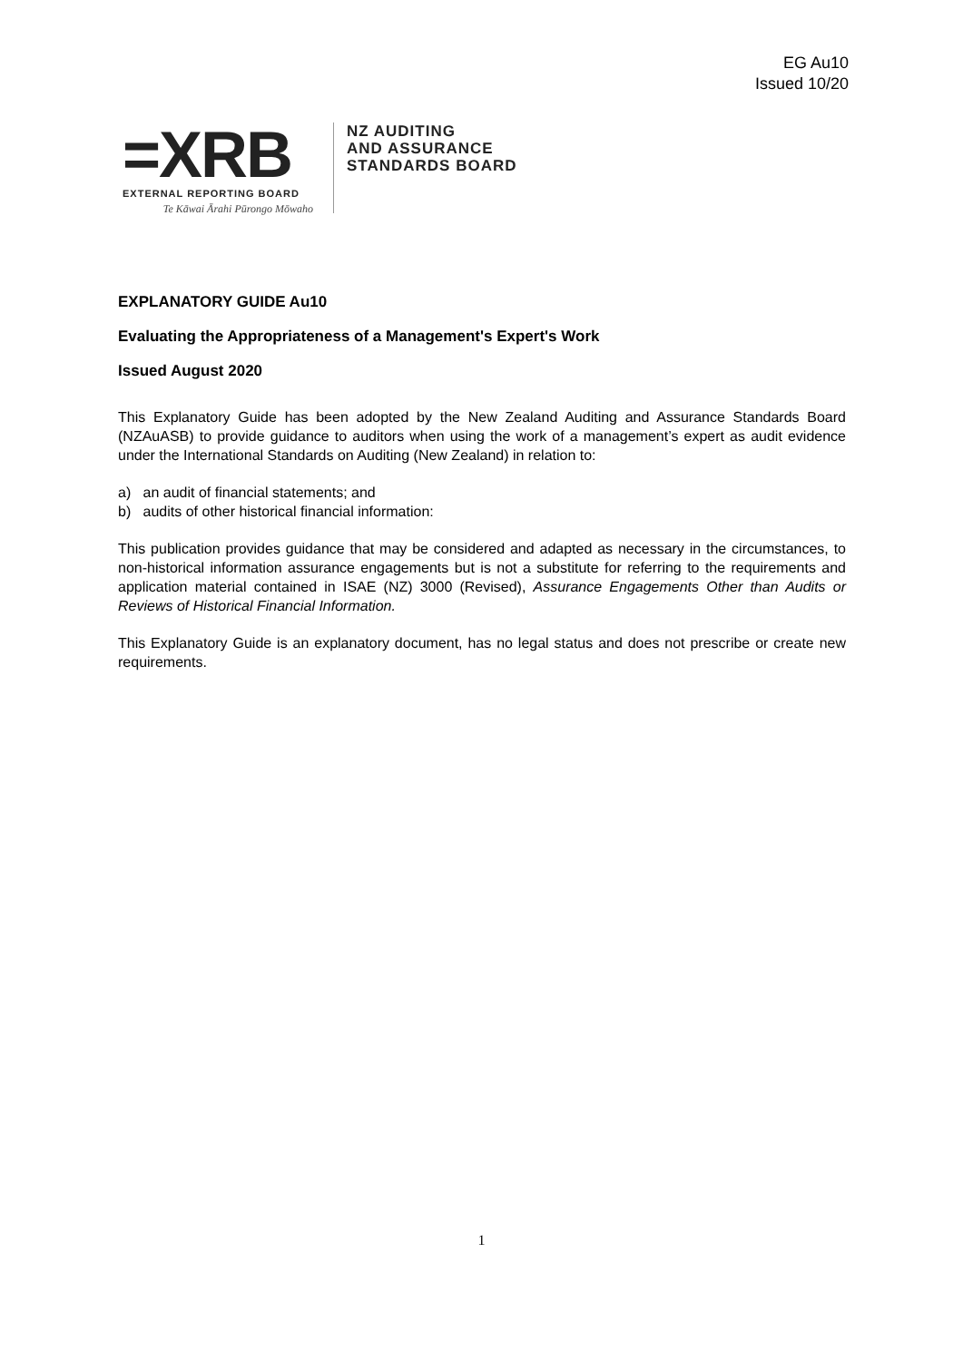EG Au10
Issued 10/20
=XRB
EXTERNAL REPORTING BOARD
Te Kāwai Ārahi Pūrongo Mōwaho
NZ AUDITING
AND ASSURANCE
STANDARDS BOARD
EXPLANATORY GUIDE Au10
Evaluating the Appropriateness of a Management's Expert's Work
Issued August 2020
This Explanatory Guide has been adopted by the New Zealand Auditing and Assurance Standards Board (NZAuASB) to provide guidance to auditors when using the work of a management’s expert as audit evidence under the International Standards on Auditing (New Zealand) in relation to:
a) an audit of financial statements; and
b) audits of other historical financial information:
This publication provides guidance that may be considered and adapted as necessary in the circumstances, to non-historical information assurance engagements but is not a substitute for referring to the requirements and application material contained in ISAE (NZ) 3000 (Revised), Assurance Engagements Other than Audits or Reviews of Historical Financial Information.
This Explanatory Guide is an explanatory document, has no legal status and does not prescribe or create new requirements.
1